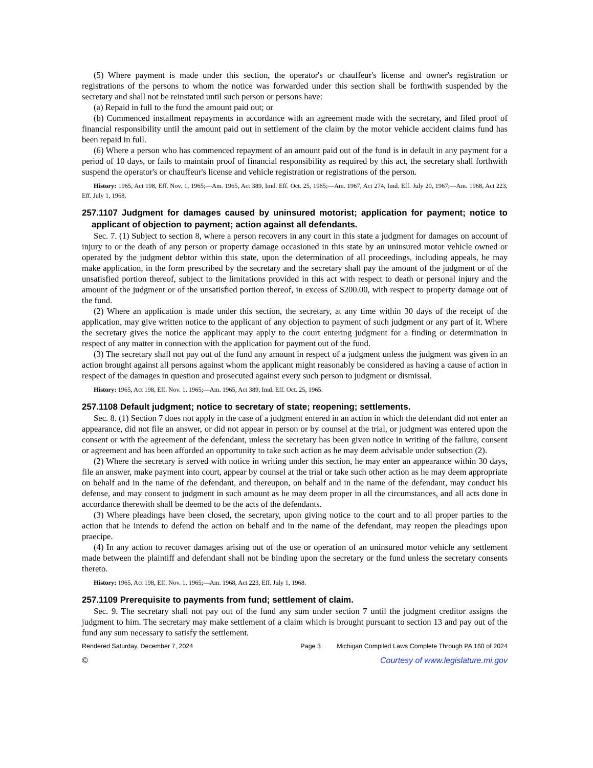(5) Where payment is made under this section, the operator's or chauffeur's license and owner's registration or registrations of the persons to whom the notice was forwarded under this section shall be forthwith suspended by the secretary and shall not be reinstated until such person or persons have:
(a) Repaid in full to the fund the amount paid out; or
(b) Commenced installment repayments in accordance with an agreement made with the secretary, and filed proof of financial responsibility until the amount paid out in settlement of the claim by the motor vehicle accident claims fund has been repaid in full.
(6) Where a person who has commenced repayment of an amount paid out of the fund is in default in any payment for a period of 10 days, or fails to maintain proof of financial responsibility as required by this act, the secretary shall forthwith suspend the operator's or chauffeur's license and vehicle registration or registrations of the person.
History: 1965, Act 198, Eff. Nov. 1, 1965;—Am. 1965, Act 389, Imd. Eff. Oct. 25, 1965;—Am. 1967, Act 274, Imd. Eff. July 20, 1967;—Am. 1968, Act 223, Eff. July 1, 1968.
257.1107 Judgment for damages caused by uninsured motorist; application for payment; notice to applicant of objection to payment; action against all defendants.
Sec. 7. (1) Subject to section 8, where a person recovers in any court in this state a judgment for damages on account of injury to or the death of any person or property damage occasioned in this state by an uninsured motor vehicle owned or operated by the judgment debtor within this state, upon the determination of all proceedings, including appeals, he may make application, in the form prescribed by the secretary and the secretary shall pay the amount of the judgment or of the unsatisfied portion thereof, subject to the limitations provided in this act with respect to death or personal injury and the amount of the judgment or of the unsatisfied portion thereof, in excess of $200.00, with respect to property damage out of the fund.
(2) Where an application is made under this section, the secretary, at any time within 30 days of the receipt of the application, may give written notice to the applicant of any objection to payment of such judgment or any part of it. Where the secretary gives the notice the applicant may apply to the court entering judgment for a finding or determination in respect of any matter in connection with the application for payment out of the fund.
(3) The secretary shall not pay out of the fund any amount in respect of a judgment unless the judgment was given in an action brought against all persons against whom the applicant might reasonably be considered as having a cause of action in respect of the damages in question and prosecuted against every such person to judgment or dismissal.
History: 1965, Act 198, Eff. Nov. 1, 1965;—Am. 1965, Act 389, Imd. Eff. Oct. 25, 1965.
257.1108 Default judgment; notice to secretary of state; reopening; settlements.
Sec. 8. (1) Section 7 does not apply in the case of a judgment entered in an action in which the defendant did not enter an appearance, did not file an answer, or did not appear in person or by counsel at the trial, or judgment was entered upon the consent or with the agreement of the defendant, unless the secretary has been given notice in writing of the failure, consent or agreement and has been afforded an opportunity to take such action as he may deem advisable under subsection (2).
(2) Where the secretary is served with notice in writing under this section, he may enter an appearance within 30 days, file an answer, make payment into court, appear by counsel at the trial or take such other action as he may deem appropriate on behalf and in the name of the defendant, and thereupon, on behalf and in the name of the defendant, may conduct his defense, and may consent to judgment in such amount as he may deem proper in all the circumstances, and all acts done in accordance therewith shall be deemed to be the acts of the defendants.
(3) Where pleadings have been closed, the secretary, upon giving notice to the court and to all proper parties to the action that he intends to defend the action on behalf and in the name of the defendant, may reopen the pleadings upon praecipe.
(4) In any action to recover damages arising out of the use or operation of an uninsured motor vehicle any settlement made between the plaintiff and defendant shall not be binding upon the secretary or the fund unless the secretary consents thereto.
History: 1965, Act 198, Eff. Nov. 1, 1965;—Am. 1968, Act 223, Eff. July 1, 1968.
257.1109 Prerequisite to payments from fund; settlement of claim.
Sec. 9. The secretary shall not pay out of the fund any sum under section 7 until the judgment creditor assigns the judgment to him. The secretary may make settlement of a claim which is brought pursuant to section 13 and pay out of the fund any sum necessary to satisfy the settlement.
Rendered Saturday, December 7, 2024 Page 3 Michigan Compiled Laws Complete Through PA 160 of 2024
© Courtesy of www.legislature.mi.gov